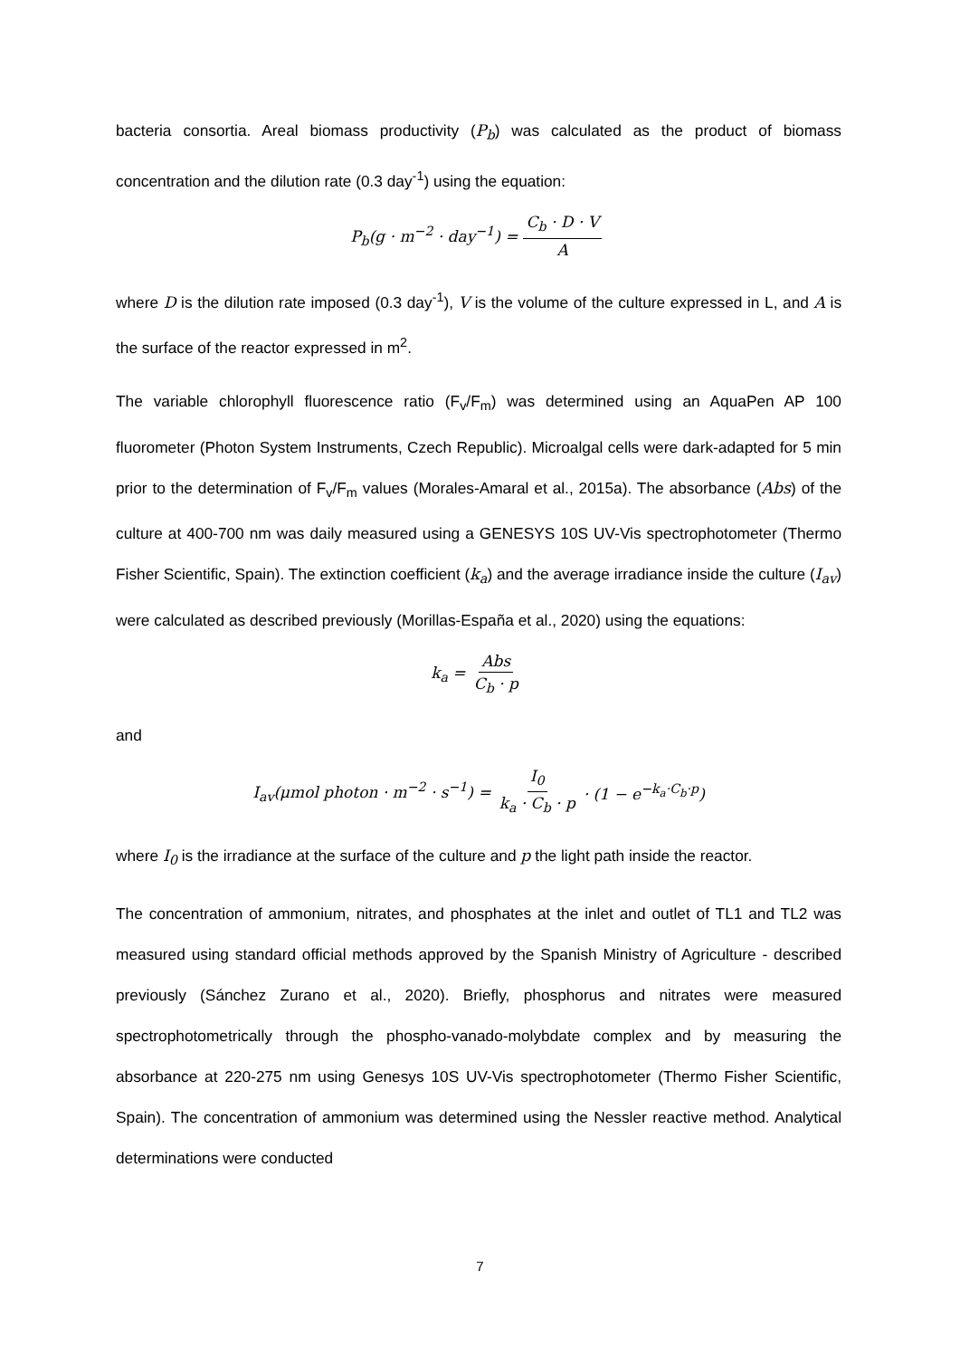bacteria consortia. Areal biomass productivity (P<sub>b</sub>) was calculated as the product of biomass concentration and the dilution rate (0.3 day<sup>-1</sup>) using the equation:
P<sub>b</sub>(g · m<sup>−2</sup> · day<sup>−1</sup>) = C<sub>b</sub> · D · V A
where D is the dilution rate imposed (0.3 day<sup>-1</sup>), V is the volume of the culture expressed in L, and A is the surface of the reactor expressed in m<sup>2</sup>.
The variable chlorophyll fluorescence ratio (F<sub>v</sub>/F<sub>m</sub>) was determined using an AquaPen AP 100 fluorometer (Photon System Instruments, Czech Republic). Microalgal cells were dark-adapted for 5 min prior to the determination of F<sub>v</sub>/F<sub>m</sub> values (Morales-Amaral et al., 2015a). The absorbance (Abs) of the culture at 400-700 nm was daily measured using a GENESYS 10S UV-Vis spectrophotometer (Thermo Fisher Scientific, Spain). The extinction coefficient (k<sub>a</sub>) and the average irradiance inside the culture (I<sub>av</sub>) were calculated as described previously (Morillas-España et al., 2020) using the equations:
k<sub>a</sub> = Abs C<sub>b</sub> · p
and
I<sub>av</sub>(μmol photon · m<sup>−2</sup> · s<sup>−1</sup>) = I<sub>0</sub> k<sub>a</sub> · C<sub>b</sub> · p · (1 − e<sup>−k<sub>a</sub>·C<sub>b</sub>·p</sup>)
where I<sub>0</sub> is the irradiance at the surface of the culture and p the light path inside the reactor.
The concentration of ammonium, nitrates, and phosphates at the inlet and outlet of TL1 and TL2 was measured using standard official methods approved by the Spanish Ministry of Agriculture - described previously (Sánchez Zurano et al., 2020). Briefly, phosphorus and nitrates were measured spectrophotometrically through the phospho-vanado-molybdate complex and by measuring the absorbance at 220-275 nm using Genesys 10S UV-Vis spectrophotometer (Thermo Fisher Scientific, Spain). The concentration of ammonium was determined using the Nessler reactive method. Analytical determinations were conducted
7